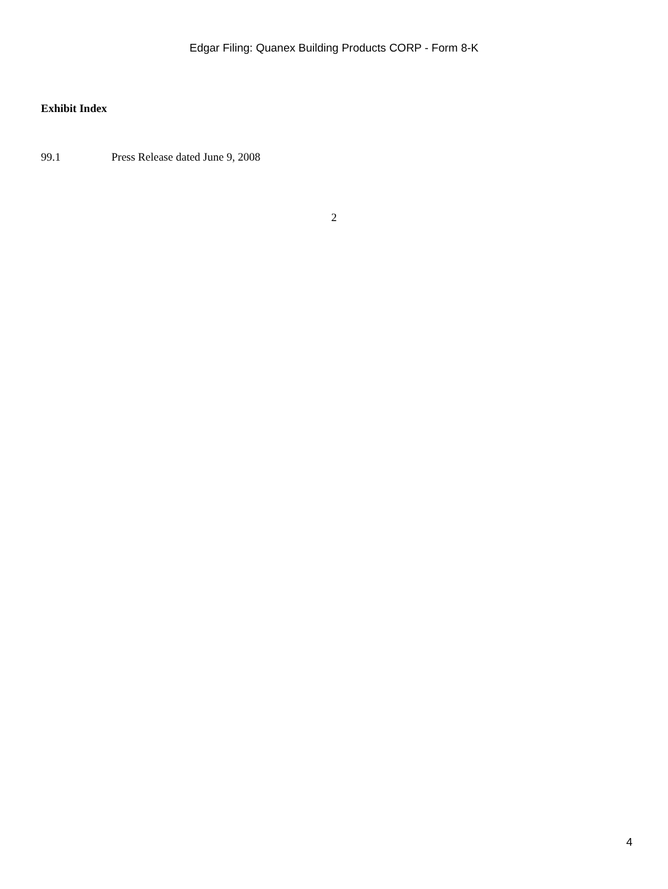Edgar Filing: Quanex Building Products CORP - Form 8-K
Exhibit Index
99.1 Press Release dated June 9, 2008
2
4